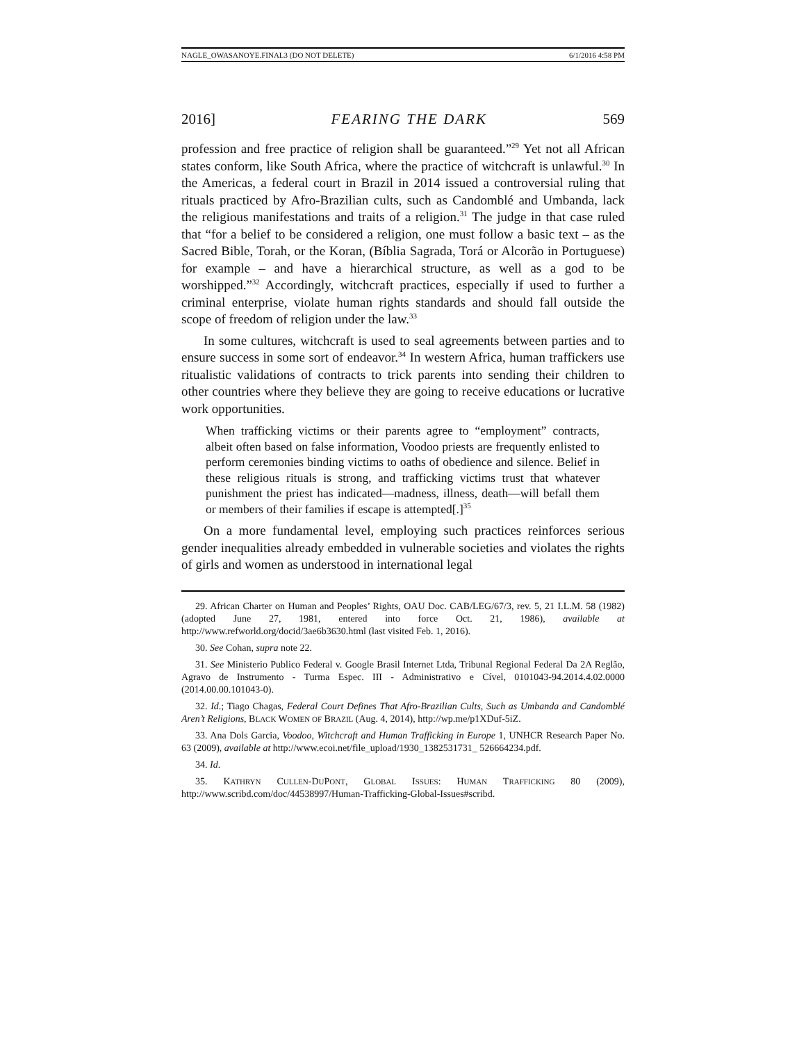NAGLE_OWASANOYE.FINAL3 (DO NOT DELETE) 6/1/2016 4:58 PM
2016] FEARING THE DARK 569
profession and free practice of religion shall be guaranteed.”<sup>29</sup> Yet not all African states conform, like South Africa, where the practice of witchcraft is unlawful.<sup>30</sup> In the Americas, a federal court in Brazil in 2014 issued a controversial ruling that rituals practiced by Afro-Brazilian cults, such as Candomblé and Umbanda, lack the religious manifestations and traits of a religion.<sup>31</sup> The judge in that case ruled that “for a belief to be considered a religion, one must follow a basic text – as the Sacred Bible, Torah, or the Koran, (Bíblia Sagrada, Torá or Alcorão in Portuguese) for example – and have a hierarchical structure, as well as a god to be worshipped.”<sup>32</sup> Accordingly, witchcraft practices, especially if used to further a criminal enterprise, violate human rights standards and should fall outside the scope of freedom of religion under the law.<sup>33</sup>
In some cultures, witchcraft is used to seal agreements between parties and to ensure success in some sort of endeavor.<sup>34</sup> In western Africa, human traffickers use ritualistic validations of contracts to trick parents into sending their children to other countries where they believe they are going to receive educations or lucrative work opportunities.
When trafficking victims or their parents agree to “employment” contracts, albeit often based on false information, Voodoo priests are frequently enlisted to perform ceremonies binding victims to oaths of obedience and silence. Belief in these religious rituals is strong, and trafficking victims trust that whatever punishment the priest has indicated—madness, illness, death—will befall them or members of their families if escape is attempted[.]<sup>35</sup>
On a more fundamental level, employing such practices reinforces serious gender inequalities already embedded in vulnerable societies and violates the rights of girls and women as understood in international legal
29. African Charter on Human and Peoples’ Rights, OAU Doc. CAB/LEG/67/3, rev. 5, 21 I.L.M. 58 (1982) (adopted June 27, 1981, entered into force Oct. 21, 1986), available at http://www.refworld.org/docid/3ae6b3630.html (last visited Feb. 1, 2016).
30. See Cohan, supra note 22.
31. See Ministerio Publico Federal v. Google Brasil Internet Ltda, Tribunal Regional Federal Da 2A Reglão, Agravo de Instrumento - Turma Espec. III - Administrativo e Cível, 0101043-94.2014.4.02.0000 (2014.00.00.101043-0).
32. Id.; Tiago Chagas, Federal Court Defines That Afro-Brazilian Cults, Such as Umbanda and Candomblé Aren’t Religions, BLACK WOMEN OF BRAZIL (Aug. 4, 2014), http://wp.me/p1XDuf-5iZ.
33. Ana Dols Garcia, Voodoo, Witchcraft and Human Trafficking in Europe 1, UNHCR Research Paper No. 63 (2009), available at http://www.ecoi.net/file_upload/1930_1382531731_ 526664234.pdf.
34. Id.
35. KATHRYN CULLEN-DUPONT, GLOBAL ISSUES: HUMAN TRAFFICKING 80 (2009), http://www.scribd.com/doc/44538997/Human-Trafficking-Global-Issues#scribd.